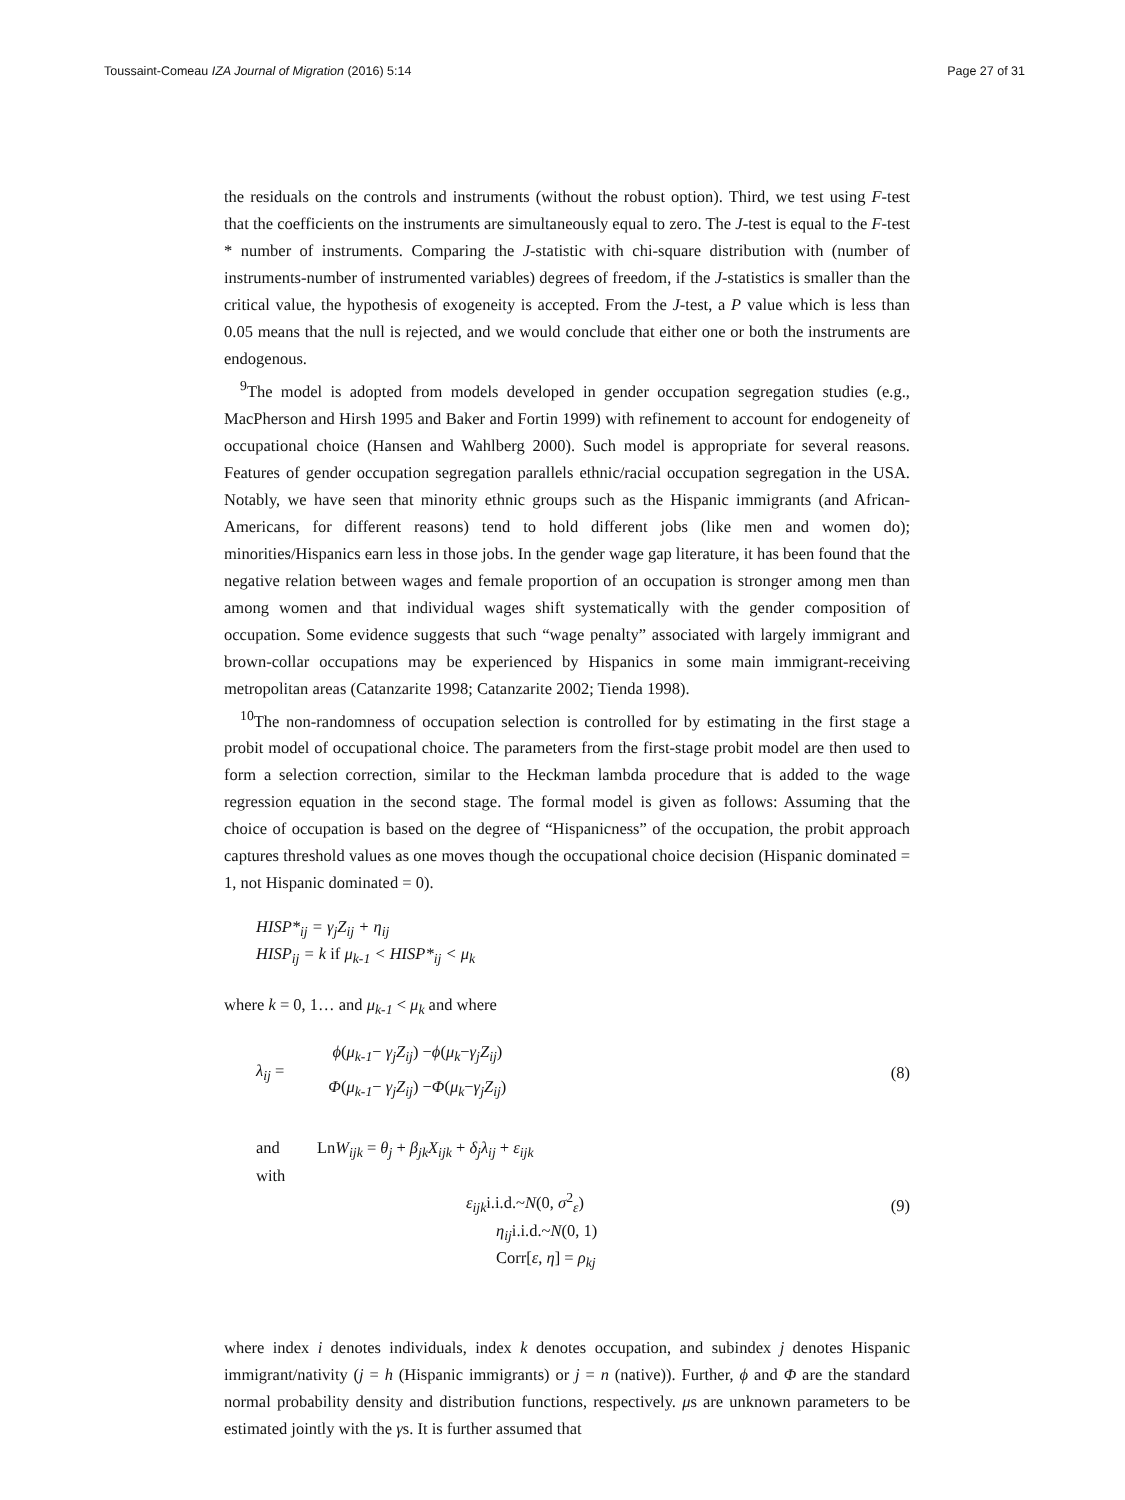Toussaint-Comeau IZA Journal of Migration (2016) 5:14 Page 27 of 31
the residuals on the controls and instruments (without the robust option). Third, we test using F-test that the coefficients on the instruments are simultaneously equal to zero. The J-test is equal to the F-test * number of instruments. Comparing the J-statistic with chi-square distribution with (number of instruments-number of instrumented variables) degrees of freedom, if the J-statistics is smaller than the critical value, the hypothesis of exogeneity is accepted. From the J-test, a P value which is less than 0.05 means that the null is rejected, and we would conclude that either one or both the instruments are endogenous.
<sup>9</sup> The model is adopted from models developed in gender occupation segregation studies (e.g., MacPherson and Hirsh 1995 and Baker and Fortin 1999) with refinement to account for endogeneity of occupational choice (Hansen and Wahlberg 2000). Such model is appropriate for several reasons. Features of gender occupation segregation parallels ethnic/racial occupation segregation in the USA. Notably, we have seen that minority ethnic groups such as the Hispanic immigrants (and African-Americans, for different reasons) tend to hold different jobs (like men and women do); minorities/Hispanics earn less in those jobs. In the gender wage gap literature, it has been found that the negative relation between wages and female proportion of an occupation is stronger among men than among women and that individual wages shift systematically with the gender composition of occupation. Some evidence suggests that such “wage penalty” associated with largely immigrant and brown-collar occupations may be experienced by Hispanics in some main immigrant-receiving metropolitan areas (Catanzarite 1998; Catanzarite 2002; Tienda 1998).
<sup>10</sup> The non-randomness of occupation selection is controlled for by estimating in the first stage a probit model of occupational choice. The parameters from the first-stage probit model are then used to form a selection correction, similar to the Heckman lambda procedure that is added to the wage regression equation in the second stage. The formal model is given as follows: Assuming that the choice of occupation is based on the degree of “Hispanicness” of the occupation, the probit approach captures threshold values as one moves though the occupational choice decision (Hispanic dominated = 1, not Hispanic dominated = 0).
HISP*<sub>ij</sub> = γ<sub>j</sub>Z<sub>ij</sub> + η<sub>ij</sub>
HISP<sub>ij</sub> = k if μ<sub>k-1</sub> < HISP*<sub>ij</sub> < μ<sub>k</sub>
where k = 0, 1… and μ<sub>k-1</sub> < μ<sub>k</sub> and where
λ<sub>ij</sub> = ϕ(μ<sub>k-1</sub>− γ<sub>j</sub>Z<sub>ij</sub>) −ϕ(μ<sub>k</sub>−γ<sub>j</sub>Z<sub>ij</sub>)
Φ(μ<sub>k-1</sub>− γ<sub>j</sub>Z<sub>ij</sub>) −Φ(μ<sub>k</sub>−γ<sub>j</sub>Z<sub>ij</sub>)
(8)
and LnW<sub>ijk</sub> = θ<sub>j</sub> + β<sub>jk</sub>X<sub>ijk</sub> + δ<sub>j</sub>λ<sub>ij</sub> + ε<sub>ijk</sub>
with
ε<sub>ijk</sub>i.i.d.~N(0, σ<sup>2</sup><sub>ε</sub>)
η<sub>ij</sub>i.i.d.~N(0, 1)
Corr[ε, η] = ρ<sub>kj</sub>
(9)
where index i denotes individuals, index k denotes occupation, and subindex j denotes Hispanic immigrant/nativity (j = h (Hispanic immigrants) or j = n (native)). Further, ϕ and Φ are the standard normal probability density and distribution functions, respectively. μs are unknown parameters to be estimated jointly with the γs. It is further assumed that